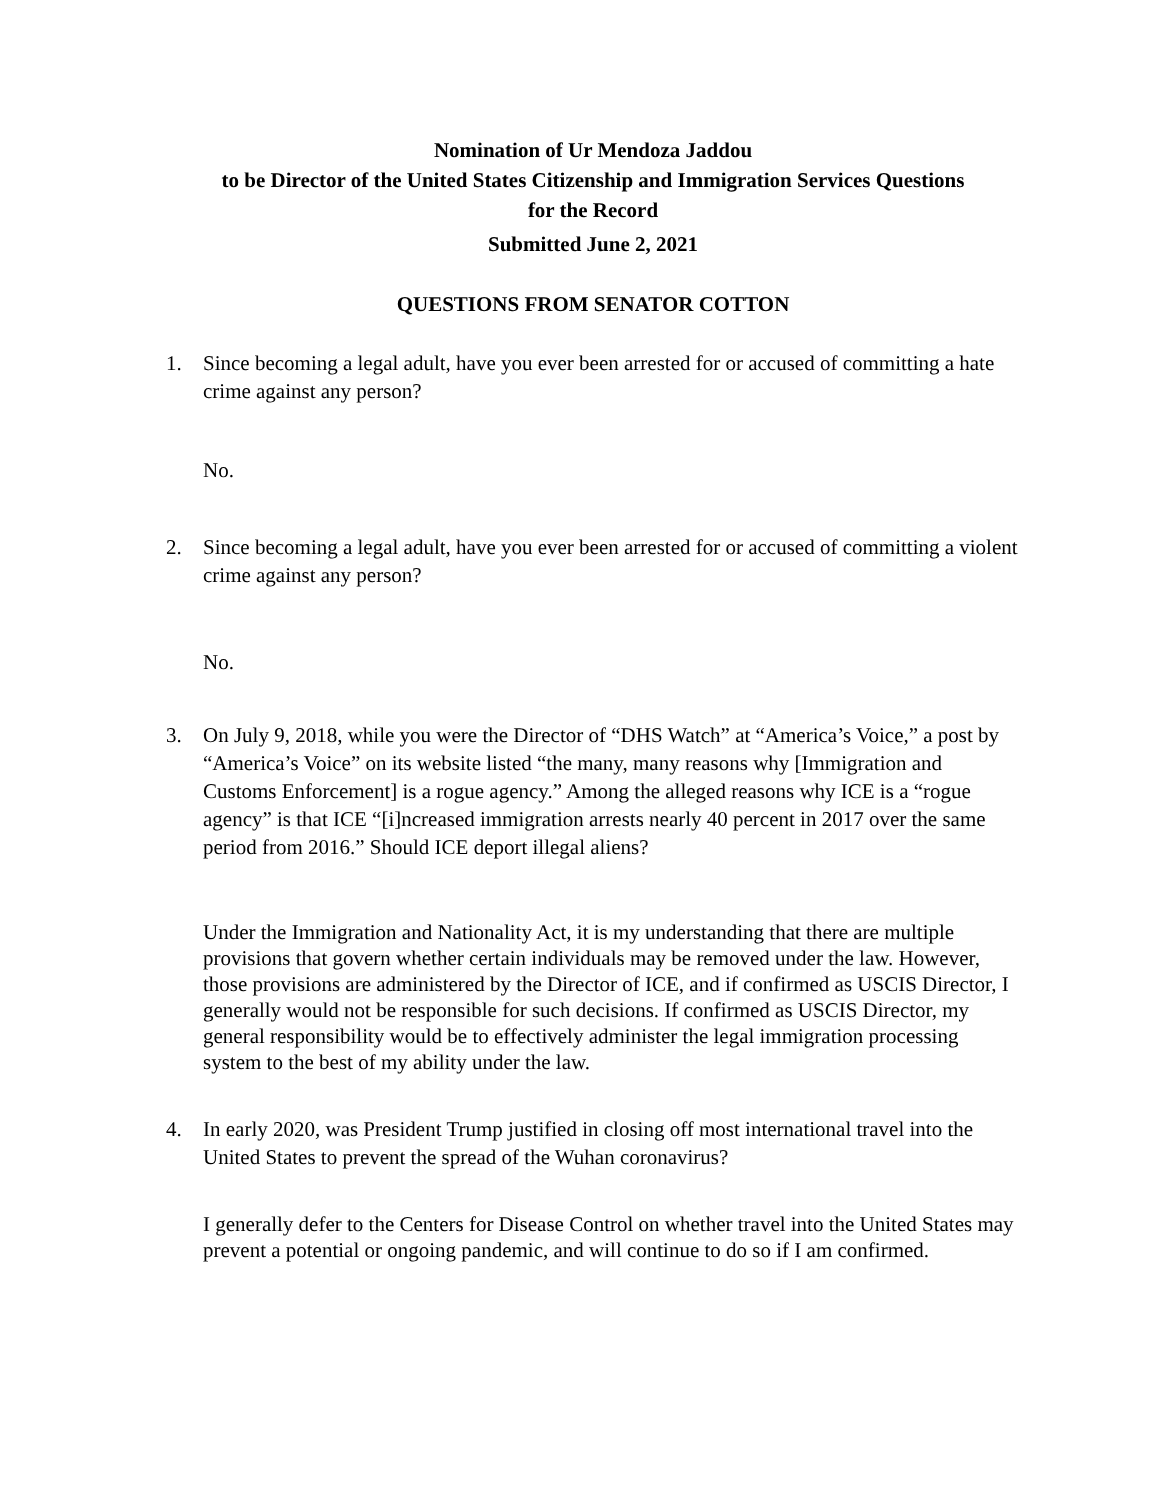Nomination of Ur Mendoza Jaddou
to be Director of the United States Citizenship and Immigration Services Questions
for the Record
Submitted June 2, 2021
QUESTIONS FROM SENATOR COTTON
1. Since becoming a legal adult, have you ever been arrested for or accused of committing a hate crime against any person?
No.
2. Since becoming a legal adult, have you ever been arrested for or accused of committing a violent crime against any person?
No.
3. On July 9, 2018, while you were the Director of “DHS Watch” at “America’s Voice,” a post by “America’s Voice” on its website listed “the many, many reasons why [Immigration and Customs Enforcement] is a rogue agency.” Among the alleged reasons why ICE is a “rogue agency” is that ICE “[i]ncreased immigration arrests nearly 40 percent in 2017 over the same period from 2016.” Should ICE deport illegal aliens?
Under the Immigration and Nationality Act, it is my understanding that there are multiple provisions that govern whether certain individuals may be removed under the law. However, those provisions are administered by the Director of ICE, and if confirmed as USCIS Director, I generally would not be responsible for such decisions. If confirmed as USCIS Director, my general responsibility would be to effectively administer the legal immigration processing system to the best of my ability under the law.
4. In early 2020, was President Trump justified in closing off most international travel into the United States to prevent the spread of the Wuhan coronavirus?
I generally defer to the Centers for Disease Control on whether travel into the United States may prevent a potential or ongoing pandemic, and will continue to do so if I am confirmed.